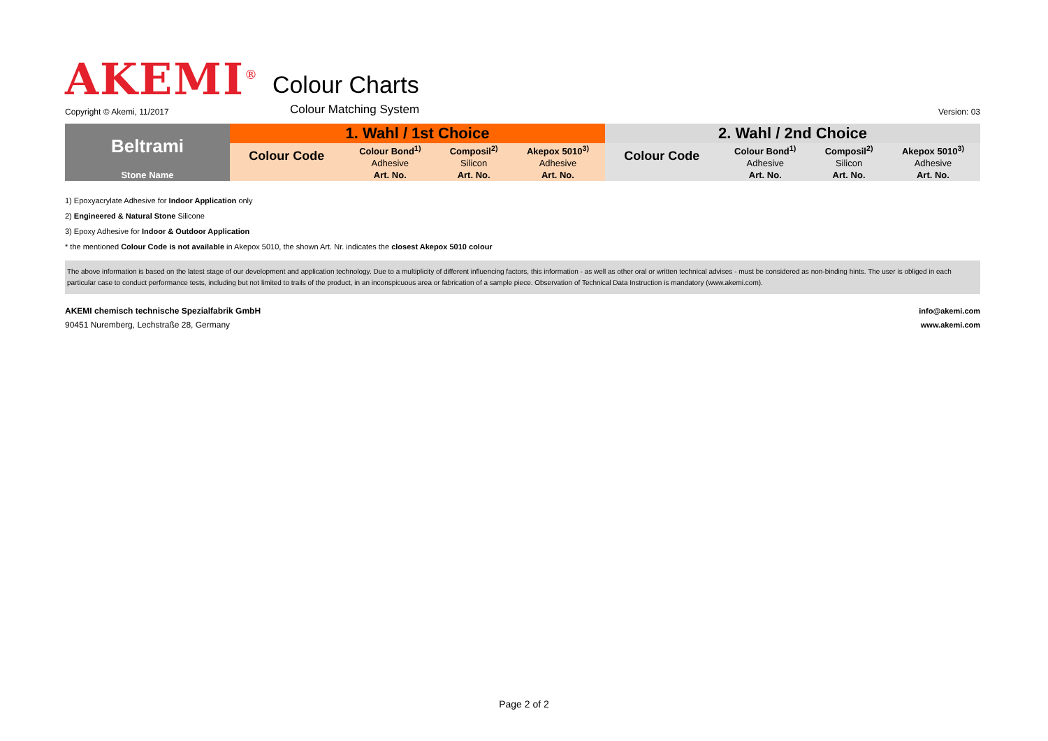AKEMI<sup>®</sup> Colour Charts
Copyright © Akemi, 11/2017 Colour Matching System Version: 03
| Beltrami | 1. Wahl / 1st Choice | | | | 2. Wahl / 2nd Choice | | | |
| --- | --- | --- | --- | --- | --- | --- | --- | --- |
| | Colour Code | Colour Bond<sup>1)</sup> | Composil<sup>2)</sup> | Akepox 5010<sup>3)</sup> | Colour Code | Colour Bond<sup>1)</sup> | Composil<sup>2)</sup> | Akepox 5010<sup>3)</sup> |
| | | Adhesive | Silicon | Adhesive | | Adhesive | Silicon | Adhesive |
| Stone Name | | Art. No. | Art. No. | Art. No. | | Art. No. | Art. No. | Art. No. |
1) Epoxyacrylate Adhesive for Indoor Application only
2) Engineered & Natural Stone Silicone
3) Epoxy Adhesive for Indoor & Outdoor Application
* the mentioned Colour Code is not available in Akepox 5010, the shown Art. Nr. indicates the closest Akepox 5010 colour
The above information is based on the latest stage of our development and application technology. Due to a multiplicity of different influencing factors, this information - as well as other oral or written technical advises - must be considered as non-binding hints. The user is obliged in each particular case to conduct performance tests, including but not limited to trails of the product, in an inconspicuous area or fabrication of a sample piece. Observation of Technical Data Instruction is mandatory (www.akemi.com).
AKEMI chemisch technische Spezialfabrik GmbH
90451 Nuremberg, Lechstraße 28, Germany
info@akemi.com
www.akemi.com
Page 2 of 2